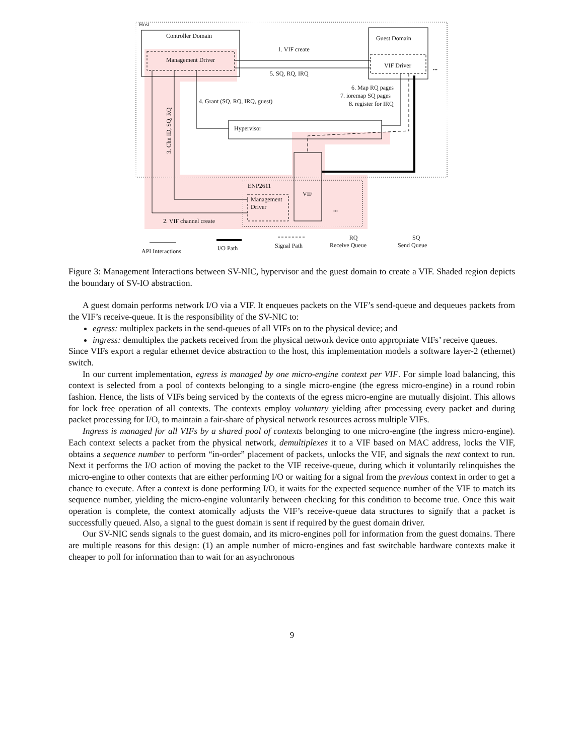Host
Controller Domain
Management Driver
Guest Domain
VIF Driver ...
1. VIF create
5. SQ, RQ, IRQ
6. Map RQ pages
7. ioremap SQ pages
8. register for IRQ
4. Grant (SQ, RQ, IRQ, guest)
3. Chn ID, SQ, RQ Hypervisor
ENP2611
VIF
Management
Driver
...
2. VIF channel create
API Interactions I/O Path Signal Path
RQ
Receive Queue
SQ
Send Queue
Figure 3: Management Interactions between SV-NIC, hypervisor and the guest domain to create a VIF. Shaded region depicts the boundary of SV-IO abstraction.
A guest domain performs network I/O via a VIF. It enqueues packets on the VIF’s send-queue and dequeues packets from the VIF’s receive-queue. It is the responsibility of the SV-NIC to:
egress: multiplex packets in the send-queues of all VIFs on to the physical device; and
ingress: demultiplex the packets received from the physical network device onto appropriate VIFs’ receive queues.
Since VIFs export a regular ethernet device abstraction to the host, this implementation models a software layer-2 (ethernet) switch.
In our current implementation, egress is managed by one micro-engine context per VIF. For simple load balancing, this context is selected from a pool of contexts belonging to a single micro-engine (the egress micro-engine) in a round robin fashion. Hence, the lists of VIFs being serviced by the contexts of the egress micro-engine are mutually disjoint. This allows for lock free operation of all contexts. The contexts employ voluntary yielding after processing every packet and during packet processing for I/O, to maintain a fair-share of physical network resources across multiple VIFs.
Ingress is managed for all VIFs by a shared pool of contexts belonging to one micro-engine (the ingress micro-engine). Each context selects a packet from the physical network, demultiplexes it to a VIF based on MAC address, locks the VIF, obtains a sequence number to perform “in-order” placement of packets, unlocks the VIF, and signals the next context to run. Next it performs the I/O action of moving the packet to the VIF receive-queue, during which it voluntarily relinquishes the micro-engine to other contexts that are either performing I/O or waiting for a signal from the previous context in order to get a chance to execute. After a context is done performing I/O, it waits for the expected sequence number of the VIF to match its sequence number, yielding the micro-engine voluntarily between checking for this condition to become true. Once this wait operation is complete, the context atomically adjusts the VIF’s receive-queue data structures to signify that a packet is successfully queued. Also, a signal to the guest domain is sent if required by the guest domain driver.
Our SV-NIC sends signals to the guest domain, and its micro-engines poll for information from the guest domains. There are multiple reasons for this design: (1) an ample number of micro-engines and fast switchable hardware contexts make it cheaper to poll for information than to wait for an asynchronous
9